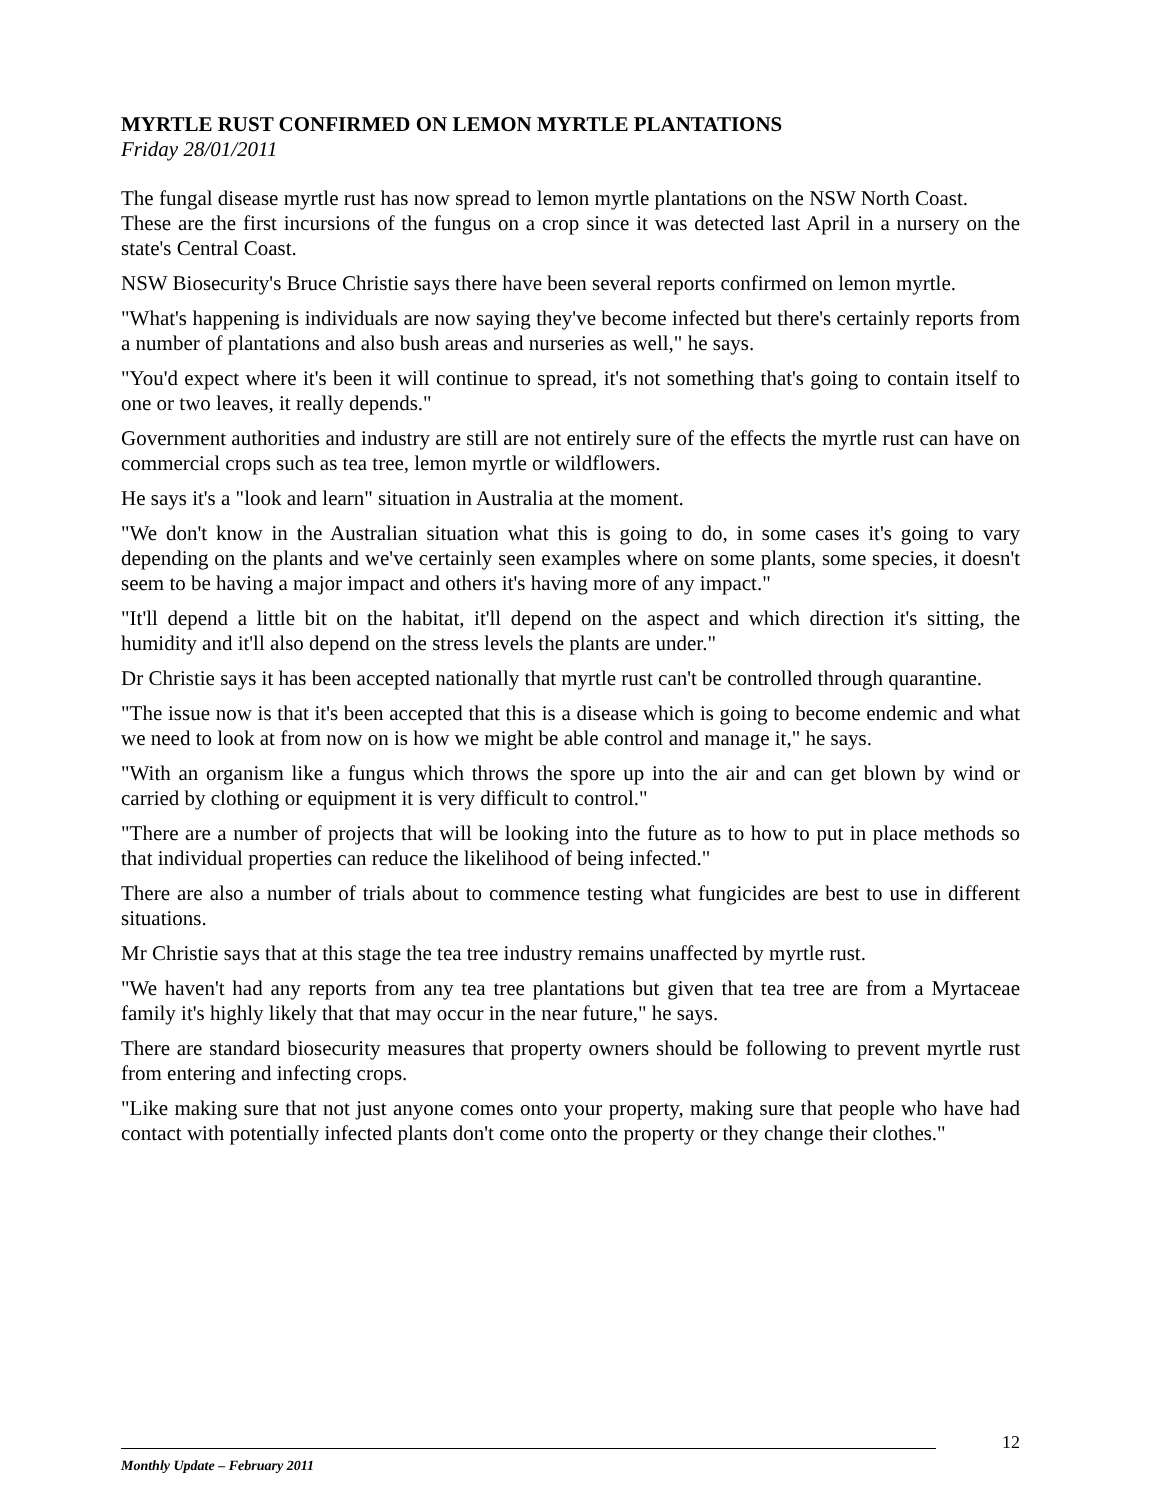MYRTLE RUST CONFIRMED ON LEMON MYRTLE PLANTATIONS
Friday 28/01/2011
The fungal disease myrtle rust has now spread to lemon myrtle plantations on the NSW North Coast.
These are the first incursions of the fungus on a crop since it was detected last April in a nursery on the state's Central Coast.
NSW Biosecurity's Bruce Christie says there have been several reports confirmed on lemon myrtle.
"What's happening is individuals are now saying they've become infected but there's certainly reports from a number of plantations and also bush areas and nurseries as well," he says.
"You'd expect where it's been it will continue to spread, it's not something that's going to contain itself to one or two leaves, it really depends."
Government authorities and industry are still are not entirely sure of the effects the myrtle rust can have on commercial crops such as tea tree, lemon myrtle or wildflowers.
He says it's a "look and learn" situation in Australia at the moment.
"We don't know in the Australian situation what this is going to do, in some cases it's going to vary depending on the plants and we've certainly seen examples where on some plants, some species, it doesn't seem to be having a major impact and others it's having more of any impact."
"It'll depend a little bit on the habitat, it'll depend on the aspect and which direction it's sitting, the humidity and it'll also depend on the stress levels the plants are under."
Dr Christie says it has been accepted nationally that myrtle rust can't be controlled through quarantine.
"The issue now is that it's been accepted that this is a disease which is going to become endemic and what we need to look at from now on is how we might be able control and manage it," he says.
"With an organism like a fungus which throws the spore up into the air and can get blown by wind or carried by clothing or equipment it is very difficult to control."
"There are a number of projects that will be looking into the future as to how to put in place methods so that individual properties can reduce the likelihood of being infected."
There are also a number of trials about to commence testing what fungicides are best to use in different situations.
Mr Christie says that at this stage the tea tree industry remains unaffected by myrtle rust.
"We haven't had any reports from any tea tree plantations but given that tea tree are from a Myrtaceae family it's highly likely that that may occur in the near future," he says.
There are standard biosecurity measures that property owners should be following to prevent myrtle rust from entering and infecting crops.
"Like making sure that not just anyone comes onto your property, making sure that people who have had contact with potentially infected plants don't come onto the property or they change their clothes."
12
Monthly Update – February 2011